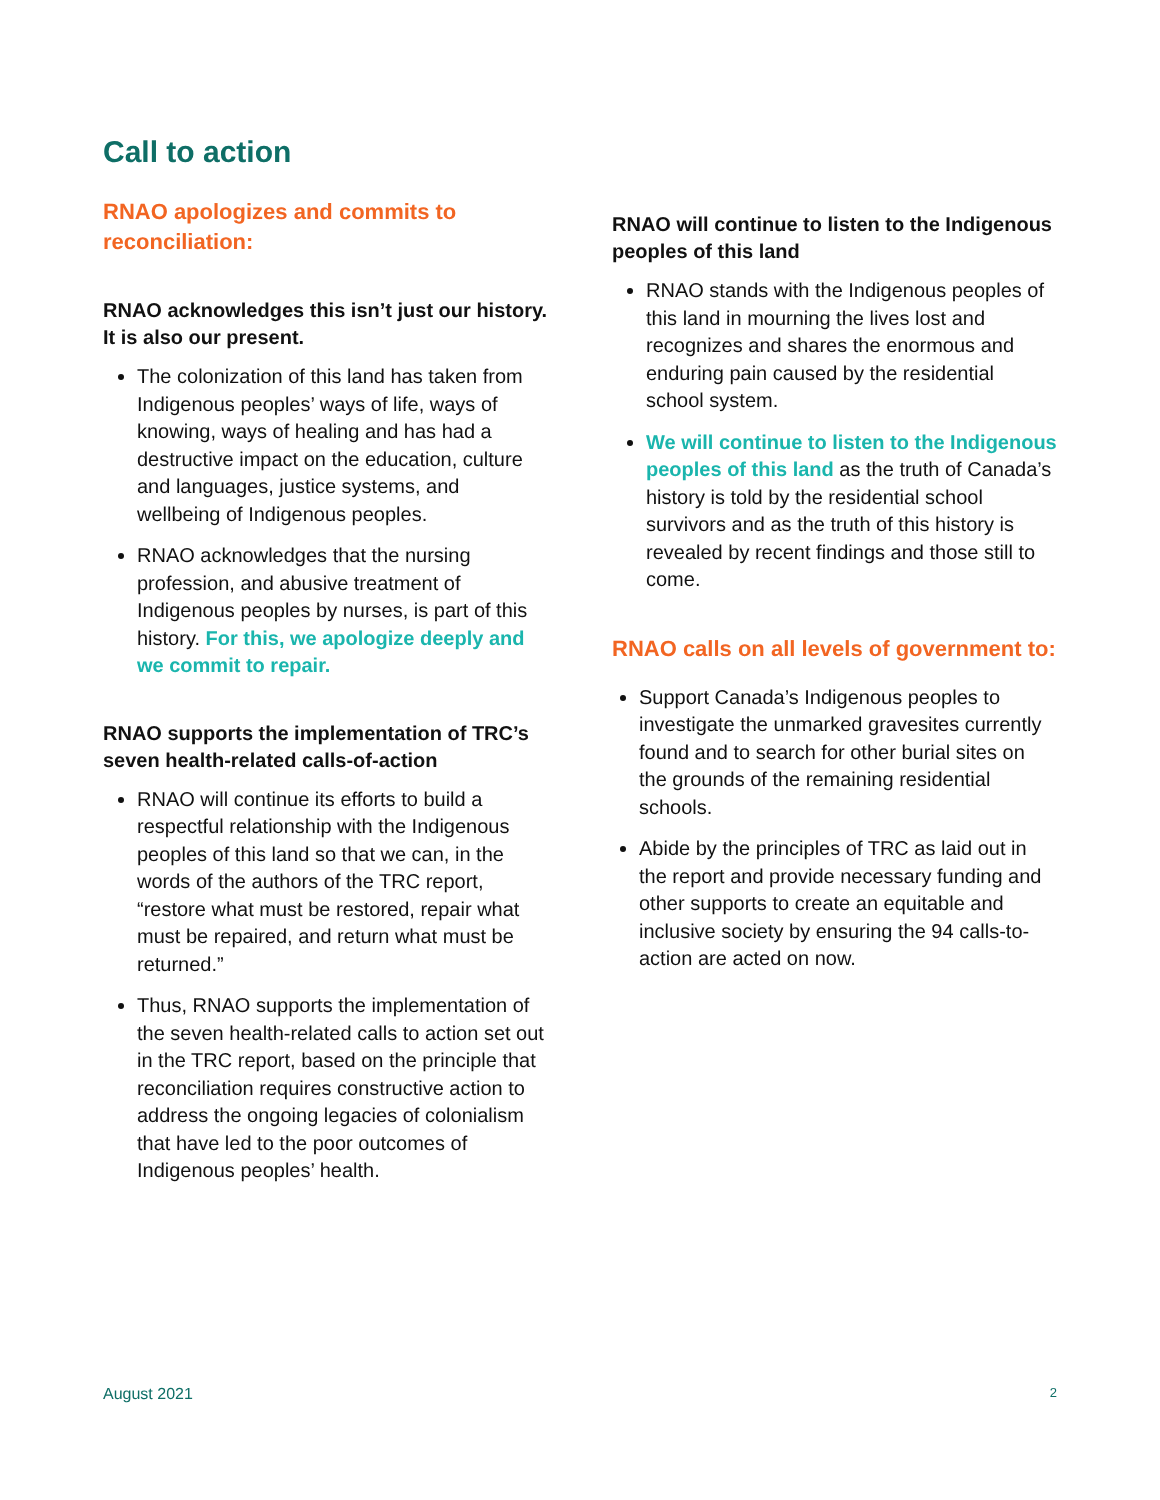Call to action
RNAO apologizes and commits to reconciliation:
RNAO acknowledges this isn’t just our history. It is also our present.
The colonization of this land has taken from Indigenous peoples’ ways of life, ways of knowing, ways of healing and has had a destructive impact on the education, culture and languages, justice systems, and wellbeing of Indigenous peoples.
RNAO acknowledges that the nursing profession, and abusive treatment of Indigenous peoples by nurses, is part of this history. For this, we apologize deeply and we commit to repair.
RNAO supports the implementation of TRC’s seven health-related calls-of-action
RNAO will continue its efforts to build a respectful relationship with the Indigenous peoples of this land so that we can, in the words of the authors of the TRC report, “restore what must be restored, repair what must be repaired, and return what must be returned.”
Thus, RNAO supports the implementation of the seven health-related calls to action set out in the TRC report, based on the principle that reconciliation requires constructive action to address the ongoing legacies of colonialism that have led to the poor outcomes of Indigenous peoples’ health.
RNAO will continue to listen to the Indigenous peoples of this land
RNAO stands with the Indigenous peoples of this land in mourning the lives lost and recognizes and shares the enormous and enduring pain caused by the residential school system.
We will continue to listen to the Indigenous peoples of this land as the truth of Canada’s history is told by the residential school survivors and as the truth of this history is revealed by recent findings and those still to come.
RNAO calls on all levels of government to:
Support Canada’s Indigenous peoples to investigate the unmarked gravesites currently found and to search for other burial sites on the grounds of the remaining residential schools.
Abide by the principles of TRC as laid out in the report and provide necessary funding and other supports to create an equitable and inclusive society by ensuring the 94 calls-to-action are acted on now.
August 2021 2